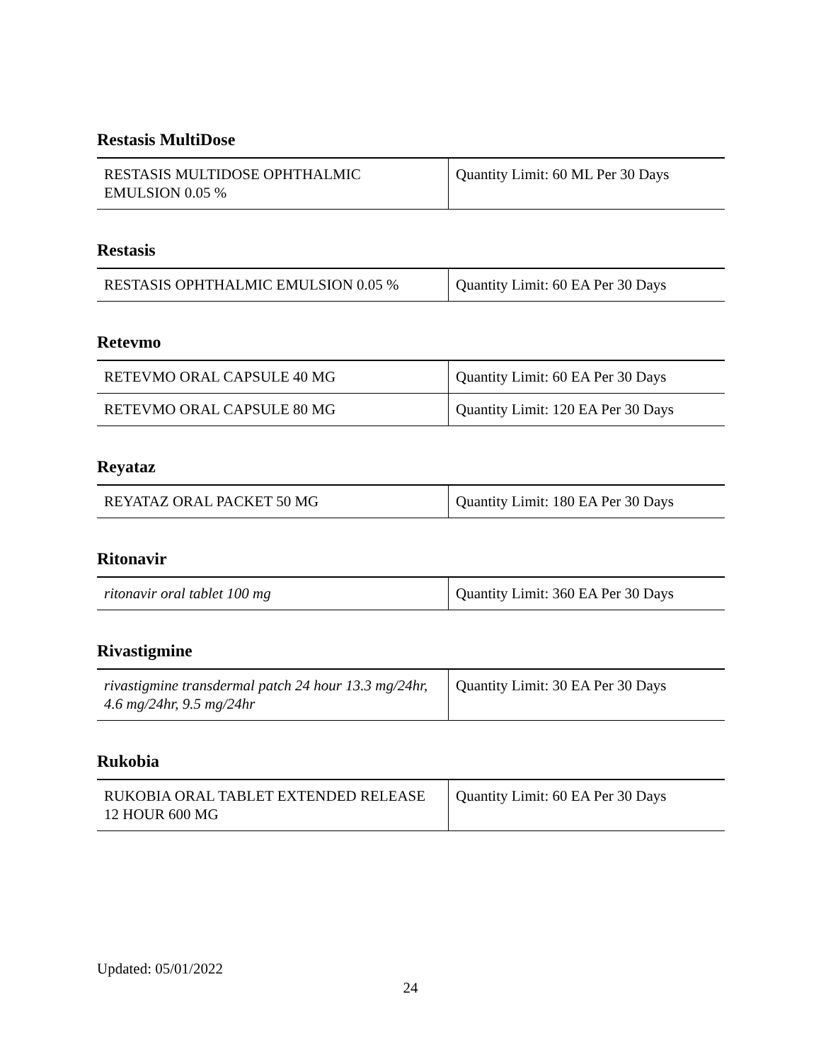Restasis MultiDose
| RESTASIS MULTIDOSE OPHTHALMIC EMULSION 0.05 % | Quantity Limit: 60 ML Per 30 Days |
Restasis
| RESTASIS OPHTHALMIC EMULSION 0.05 % | Quantity Limit: 60 EA Per 30 Days |
Retevmo
| RETEVMO ORAL CAPSULE 40 MG | Quantity Limit: 60 EA Per 30 Days |
| RETEVMO ORAL CAPSULE 80 MG | Quantity Limit: 120 EA Per 30 Days |
Reyataz
| REYATAZ ORAL PACKET 50 MG | Quantity Limit: 180 EA Per 30 Days |
Ritonavir
| ritonavir oral tablet 100 mg | Quantity Limit: 360 EA Per 30 Days |
Rivastigmine
| rivastigmine transdermal patch 24 hour 13.3 mg/24hr, 4.6 mg/24hr, 9.5 mg/24hr | Quantity Limit: 30 EA Per 30 Days |
Rukobia
| RUKOBIA ORAL TABLET EXTENDED RELEASE 12 HOUR 600 MG | Quantity Limit: 60 EA Per 30 Days |
Updated: 05/01/2022
24